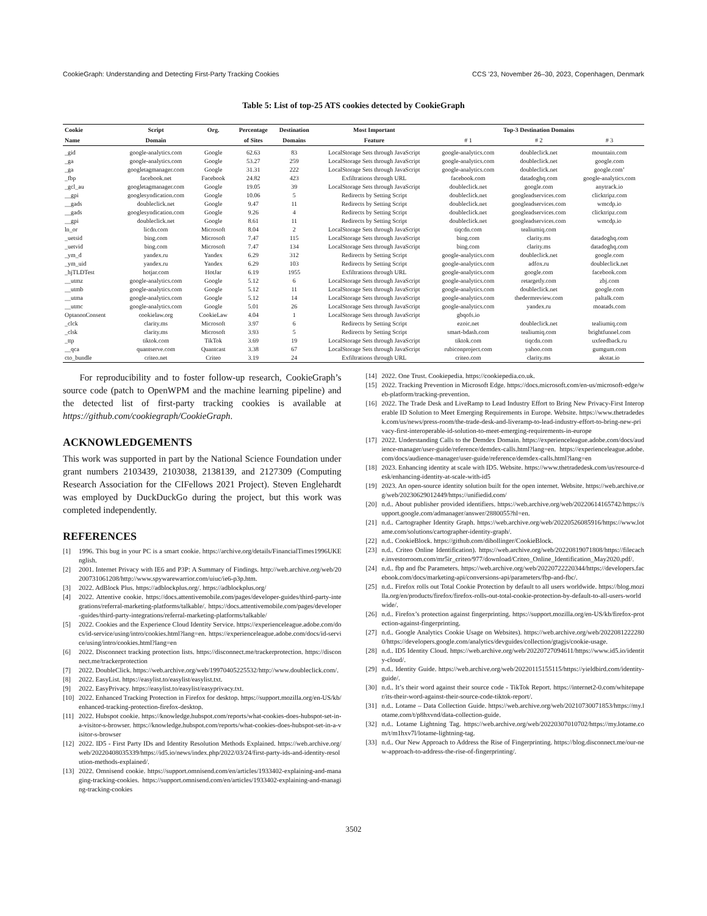CookieGraph: Understanding and Detecting First-Party Tracking Cookies CCS ’23, November 26–30, 2023, Copenhagen, Denmark
Table 5: List of top-25 ATS cookies detected by CookieGraph
| Cookie | Script | Org. | Percentage | Destination | Most Important | Top-3 Destination Domains | | |
| --- | --- | --- | --- | --- | --- | --- | --- | --- |
| Name | Domain | | of Sites | Domains | Feature | # 1 | # 2 | # 3 |
| _gid | google-analytics.com | Google | 62.63 | 83 | LocalStorage Sets through JavaScript | google-analytics.com | doubleclick.net | mountain.com |
| _ga | google-analytics.com | Google | 53.27 | 259 | LocalStorage Sets through JavaScript | google-analytics.com | doubleclick.net | google.com |
| _ga | googletagmanager.com | Google | 31.31 | 222 | LocalStorage Sets through JavaScript | google-analytics.com | doubleclick.net | google.com’ |
| _fbp | facebook.net | Facebook | 24.82 | 423 | Exfiltrations through URL | facebook.com | datadoghq.com | google-analytics.com |
| _gcl_au | googletagmanager.com | Google | 19.05 | 39 | LocalStorage Sets through JavaScript | doubleclick.net | google.com | anytrack.io |
| __gpi | googlesyndication.com | Google | 10.06 | 5 | Redirects by Setting Script | doubleclick.net | googleadservices.com | clicktripz.com |
| __gads | doubleclick.net | Google | 9.47 | 11 | Redirects by Setting Script | doubleclick.net | googleadservices.com | wmcdp.io |
| __gads | googlesyndication.com | Google | 9.26 | 4 | Redirects by Setting Script | doubleclick.net | googleadservices.com | clicktripz.com |
| __gpi | doubleclick.net | Google | 8.61 | 11 | Redirects by Setting Script | doubleclick.net | googleadservices.com | wmcdp.io |
| ln_or | licdn.com | Microsoft | 8.04 | 2 | LocalStorage Sets through JavaScript | tiqcdn.com | tealiumiq.com | |
| _uetsid | bing.com | Microsoft | 7.47 | 115 | LocalStorage Sets through JavaScript | bing.com | clarity.ms | datadoghq.com |
| _uetvid | bing.com | Microsoft | 7.47 | 134 | LocalStorage Sets through JavaScript | bing.com | clarity.ms | datadoghq.com |
| _ym_d | yandex.ru | Yandex | 6.29 | 312 | Redirects by Setting Script | google-analytics.com | doubleclick.net | google.com |
| _ym_uid | yandex.ru | Yandex | 6.29 | 103 | Redirects by Setting Script | google-analytics.com | adfox.ru | doubleclick.net |
| _hjTLDTest | hotjar.com | HotJar | 6.19 | 1955 | Exfiltrations through URL | google-analytics.com | google.com | facebook.com |
| __utmz | google-analytics.com | Google | 5.12 | 6 | LocalStorage Sets through JavaScript | google-analytics.com | retargetly.com | zbj.com |
| __utmb | google-analytics.com | Google | 5.12 | 11 | LocalStorage Sets through JavaScript | google-analytics.com | doubleclick.net | google.com |
| __utma | google-analytics.com | Google | 5.12 | 14 | LocalStorage Sets through JavaScript | google-analytics.com | thedermreview.com | paltalk.com |
| __utmc | google-analytics.com | Google | 5.01 | 26 | LocalStorage Sets through JavaScript | google-analytics.com | yandex.ru | moatads.com |
| OptanonConsent | cookielaw.org | CookieLaw | 4.04 | 1 | LocalStorage Sets through JavaScript | gbqofs.io | | |
| _clck | clarity.ms | Microsoft | 3.97 | 6 | Redirects by Setting Script | ezoic.net | doubleclick.net | tealiumiq.com |
| _clsk | clarity.ms | Microsoft | 3.93 | 5 | Redirects by Setting Script | smart-bdash.com | tealiumiq.com | brightfunnel.com |
| _ttp | tiktok.com | TikTok | 3.69 | 19 | LocalStorage Sets through JavaScript | tiktok.com | tiqcdn.com | uxfeedback.ru |
| __qca | quantserve.com | Quantcast | 3.38 | 67 | LocalStorage Sets through JavaScript | rubiconproject.com | yahoo.com | gumgum.com |
| cto_bundle | criteo.net | Criteo | 3.19 | 24 | Exfiltrations through URL | criteo.com | clarity.ms | akstat.io |
For reproducibility and to foster follow-up research, CookieGraph’s source code (patch to OpenWPM and the machine learning pipeline) and the detected list of first-party tracking cookies is available at https://github.com/cookiegraph/CookieGraph.
ACKNOWLEDGEMENTS
This work was supported in part by the National Science Foundation under grant numbers 2103439, 2103038, 2138139, and 2127309 (Computing Research Association for the CIFellows 2021 Project). Steven Englehardt was employed by DuckDuckGo during the project, but this work was completed independently.
REFERENCES
[1] 1996. This bug in your PC is a smart cookie. https://archive.org/details/FinancialTimes1996UKEnglish.
[2] 2001. Internet Privacy with IE6 and P3P: A Summary of Findings. http://web.archive.org/web/20200731061208/http://www.spywarewarrior.com/uiuc/ie6-p3p.htm.
[3] 2022. AdBlock Plus. https://adblockplus.org/. https://adblockplus.org/
[4] 2022. Attentive cookie. https://docs.attentivemobile.com/pages/developer-guides/third-party-integrations/referral-marketing-platforms/talkable/. https://docs.attentivemobile.com/pages/developer-guides/third-party-integrations/referral-marketing-platforms/talkable/
[5] 2022. Cookies and the Experience Cloud Identity Service. https://experienceleague.adobe.com/docs/id-service/using/intro/cookies.html?lang=en. https://experienceleague.adobe.com/docs/id-service/using/intro/cookies.html?lang=en
[6] 2022. Disconnect tracking protection lists. https://disconnect.me/trackerprotection. https://disconnect.me/trackerprotection
[7] 2022. DoubleClick. https://web.archive.org/web/19970405225532/http://www.doubleclick.com/.
[8] 2022. EasyList. https://easylist.to/easylist/easylist.txt.
[9] 2022. EasyPrivacy. https://easylist.to/easylist/easyprivacy.txt.
[10] 2022. Enhanced Tracking Protection in Firefox for desktop. https://support.mozilla.org/en-US/kb/enhanced-tracking-protection-firefox-desktop.
[11] 2022. Hubspot cookie. https://knowledge.hubspot.com/reports/what-cookies-does-hubspot-set-in-a-visitor-s-browser. https://knowledge.hubspot.com/reports/what-cookies-does-hubspot-set-in-a-visitor-s-browser
[12] 2022. ID5 - First Party IDs and Identity Resolution Methods Explained. https://web.archive.org/web/20220408035339/https://id5.io/news/index.php/2022/03/24/first-party-ids-and-identity-resolution-methods-explained/.
[13] 2022. Omnisend cookie. https://support.omnisend.com/en/articles/1933402-explaining-and-managing-tracking-cookies. https://support.omnisend.com/en/articles/1933402-explaining-and-managing-tracking-cookies
[14] 2022. One Trust. Cookiepedia. https://cookiepedia.co.uk.
[15] 2022. Tracking Prevention in Microsoft Edge. https://docs.microsoft.com/en-us/microsoft-edge/web-platform/tracking-prevention.
[16] 2022. The Trade Desk and LiveRamp to Lead Industry Effort to Bring New Privacy-First Interoperable ID Solution to Meet Emerging Requirements in Europe. Website. https://www.thetradedesk.com/us/news/press-room/the-trade-desk-and-liveramp-to-lead-industry-effort-to-bring-new-privacy-first-interoperable-id-solution-to-meet-emerging-requirements-in-europe
[17] 2022. Understanding Calls to the Demdex Domain. https://experienceleague.adobe.com/docs/audience-manager/user-guide/reference/demdex-calls.html?lang=en. https://experienceleague.adobe.com/docs/audience-manager/user-guide/reference/demdex-calls.html?lang=en
[18] 2023. Enhancing identity at scale with ID5. Website. https://www.thetradedesk.com/us/resource-desk/enhancing-identity-at-scale-with-id5
[19] 2023. An open-source identity solution built for the open internet. Website. https://web.archive.org/web/20230629012449/https://unifiedid.com/
[20] n.d.. About publisher provided identifiers. https://web.archive.org/web/20220614165742/https://support.google.com/admanager/answer/2880055?hl=en.
[21] n.d.. Cartographer Identity Graph. https://web.archive.org/web/20220526085916/https://www.lotame.com/solutions/cartographer-identity-graph/.
[22] n.d.. CookieBlock. https://github.com/dibollinger/CookieBlock.
[23] n.d.. Criteo Online Identification). https://web.archive.org/web/20220819071808/https://filecache.investorroom.com/mr5ir_criteo/977/download/Criteo_Online_Identification_May2020.pdf/.
[24] n.d.. fbp and fbc Parameters. https://web.archive.org/web/20220722220344/https://developers.facebook.com/docs/marketing-api/conversions-api/parameters/fbp-and-fbc/.
[25] n.d.. Firefox rolls out Total Cookie Protection by default to all users worldwide. https://blog.mozilla.org/en/products/firefox/firefox-rolls-out-total-cookie-protection-by-default-to-all-users-worldwide/.
[26] n.d.. Firefox’s protection against fingerprinting. https://support.mozilla.org/en-US/kb/firefox-protection-against-fingerprinting.
[27] n.d.. Google Analytics Cookie Usage on Websites). https://web.archive.org/web/20220812222800/https://developers.google.com/analytics/devguides/collection/gtagjs/cookie-usage.
[28] n.d.. ID5 Identity Cloud. https://web.archive.org/web/20220727094611/https://www.id5.io/identity-cloud/.
[29] n.d.. Identity Guide. https://web.archive.org/web/20220115155115/https://yieldbird.com/identity-guide/.
[30] n.d.. It’s their word against their source code - TikTok Report. https://internet2-0.com/whitepaper/its-their-word-against-their-source-code-tiktok-report/.
[31] n.d.. Lotame – Data Collection Guide. https://web.archive.org/web/20210730071853/https://my.lotame.com/t/p8hxvnd/data-collection-guide.
[32] n.d.. Lotame Lightning Tag. https://web.archive.org/web/20220307010702/https://my.lotame.com/t/m1hxv7l/lotame-lightning-tag.
[33] n.d.. Our New Approach to Address the Rise of Fingerprinting. https://blog.disconnect.me/our-new-approach-to-address-the-rise-of-fingerprinting/.
3502